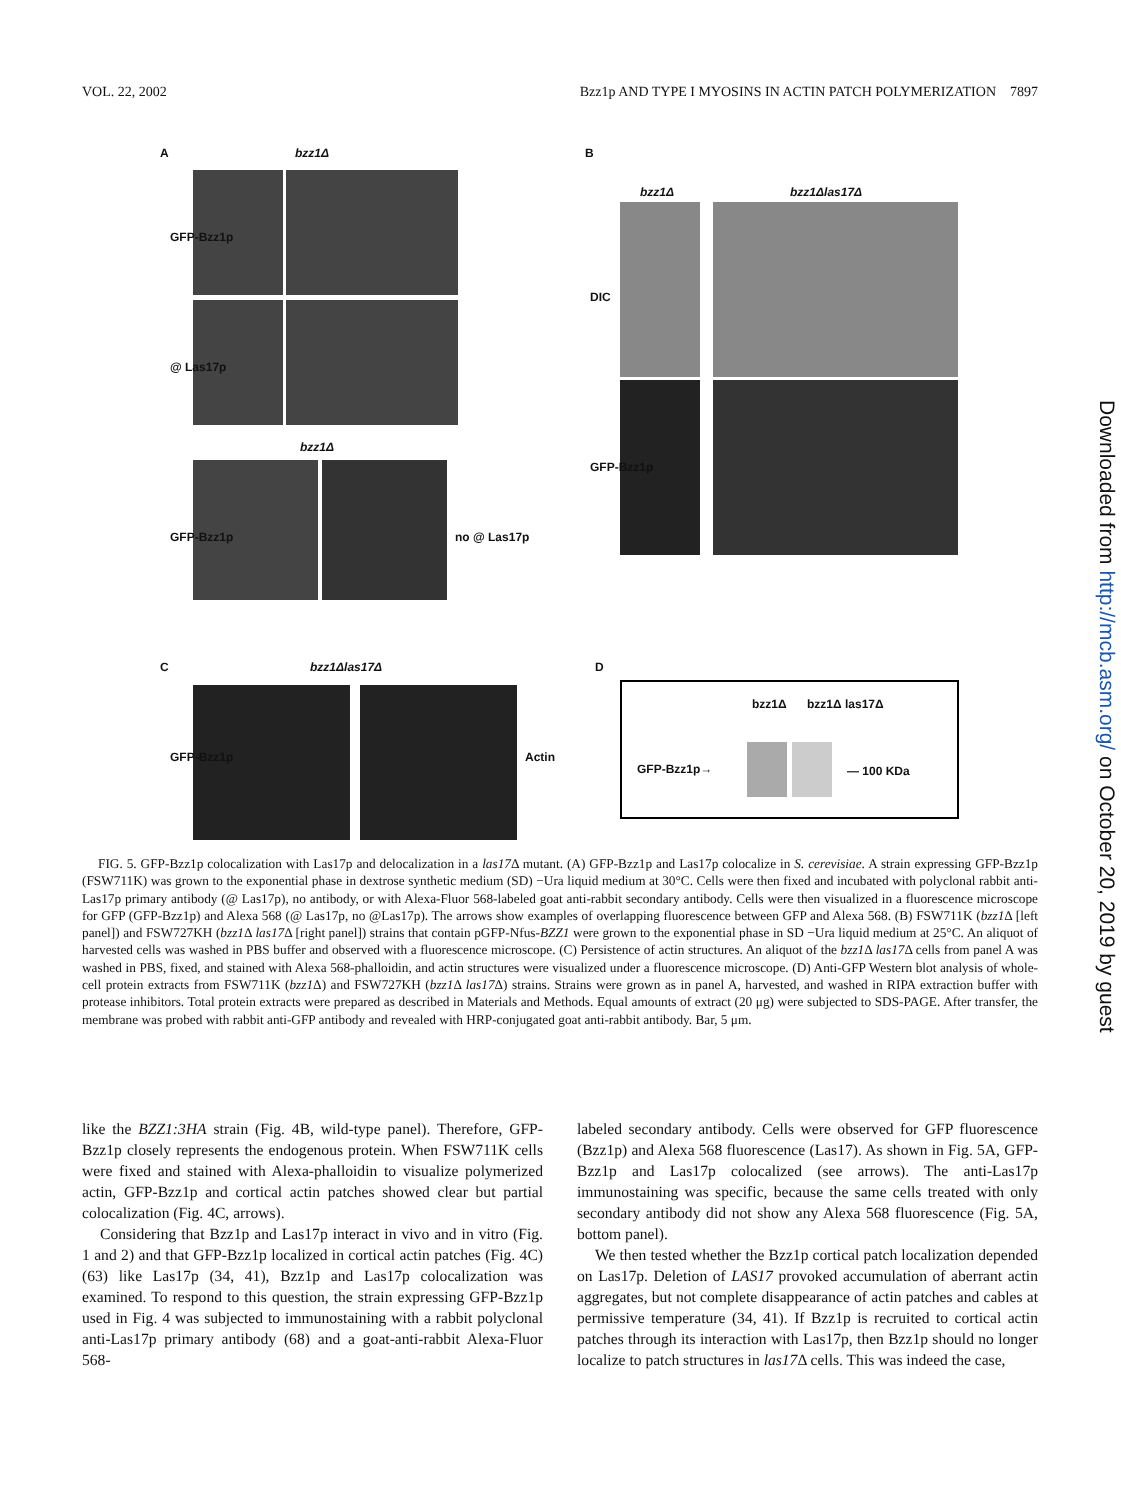VOL. 22, 2002 Bzz1p AND TYPE I MYOSINS IN ACTIN PATCH POLYMERIZATION 7897
A bzz1Δ
GFP-Bzz1p
@ Las17p
bzz1Δ
GFP-Bzz1p no @ Las17p
B
bzz1Δ bzz1Δlas17Δ
DIC
GFP-Bzz1p
C bzz1Δlas17Δ
GFP-Bzz1p Actin
D
bzz1Δ bzz1Δ las17Δ
GFP-Bzz1p→ — 100 KDa
FIG. 5. GFP-Bzz1p colocalization with Las17p and delocalization in a las17 Δ mutant. (A) GFP-Bzz1p and Las17p colocalize in S. cerevisiae. A strain expressing GFP-Bzz1p (FSW711K) was grown to the exponential phase in dextrose synthetic medium (SD) −Ura liquid medium at 30°C. Cells were then fixed and incubated with polyclonal rabbit anti-Las17p primary antibody (@ Las17p), no antibody, or with Alexa-Fluor 568-labeled goat anti-rabbit secondary antibody. Cells were then visualized in a fluorescence microscope for GFP (GFP-Bzz1p) and Alexa 568 (@ Las17p, no @Las17p). The arrows show examples of overlapping fluorescence between GFP and Alexa 568. (B) FSW711K (bzz1 Δ [left panel]) and FSW727KH (bzz1 Δ las17 Δ [right panel]) strains that contain pGFP-Nfus-BZZ1 were grown to the exponential phase in SD −Ura liquid medium at 25°C. An aliquot of harvested cells was washed in PBS buffer and observed with a fluorescence microscope. (C) Persistence of actin structures. An aliquot of the bzz1 Δ las17 Δ cells from panel A was washed in PBS, fixed, and stained with Alexa 568-phalloidin, and actin structures were visualized under a fluorescence microscope. (D) Anti-GFP Western blot analysis of whole-cell protein extracts from FSW711K (bzz1 Δ) and FSW727KH (bzz1 Δ las17 Δ) strains. Strains were grown as in panel A, harvested, and washed in RIPA extraction buffer with protease inhibitors. Total protein extracts were prepared as described in Materials and Methods. Equal amounts of extract (20 μg) were subjected to SDS-PAGE. After transfer, the membrane was probed with rabbit anti-GFP antibody and revealed with HRP-conjugated goat anti-rabbit antibody. Bar, 5 μm.
like the BZZ1:3HA strain (Fig. 4B, wild-type panel). Therefore, GFP-Bzz1p closely represents the endogenous protein. When FSW711K cells were fixed and stained with Alexa-phalloidin to visualize polymerized actin, GFP-Bzz1p and cortical actin patches showed clear but partial colocalization (Fig. 4C, arrows).
Considering that Bzz1p and Las17p interact in vivo and in vitro (Fig. 1 and 2) and that GFP-Bzz1p localized in cortical actin patches (Fig. 4C) (63) like Las17p (34, 41), Bzz1p and Las17p colocalization was examined. To respond to this question, the strain expressing GFP-Bzz1p used in Fig. 4 was subjected to immunostaining with a rabbit polyclonal anti-Las17p primary antibody (68) and a goat-anti-rabbit Alexa-Fluor 568-
labeled secondary antibody. Cells were observed for GFP fluorescence (Bzz1p) and Alexa 568 fluorescence (Las17). As shown in Fig. 5A, GFP-Bzz1p and Las17p colocalized (see arrows). The anti-Las17p immunostaining was specific, because the same cells treated with only secondary antibody did not show any Alexa 568 fluorescence (Fig. 5A, bottom panel).
We then tested whether the Bzz1p cortical patch localization depended on Las17p. Deletion of LAS17 provoked accumulation of aberrant actin aggregates, but not complete disappearance of actin patches and cables at permissive temperature (34, 41). If Bzz1p is recruited to cortical actin patches through its interaction with Las17p, then Bzz1p should no longer localize to patch structures in las17 Δ cells. This was indeed the case,
Downloaded from http://mcb.asm.org/ on October 20, 2019 by guest